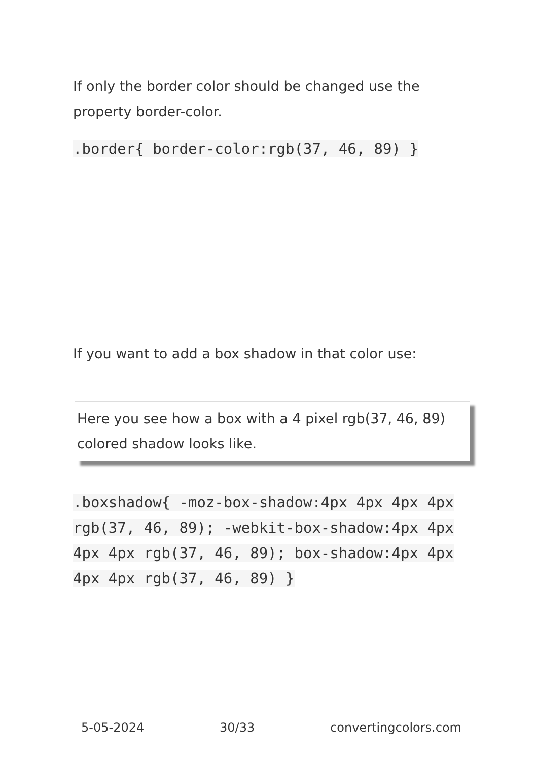If only the border color should be changed use the property border-color.
.border{ border-color:rgb(37, 46, 89) }
If you want to add a box shadow in that color use:
Here you see how a box with a 4 pixel rgb(37, 46, 89) colored shadow looks like.
.boxshadow{ -moz-box-shadow:4px 4px 4px 4px rgb(37, 46, 89); -webkit-box-shadow:4px 4px 4px 4px rgb(37, 46, 89); box-shadow:4px 4px 4px 4px rgb(37, 46, 89) }
5-05-2024 30/33 convertingcolors.com